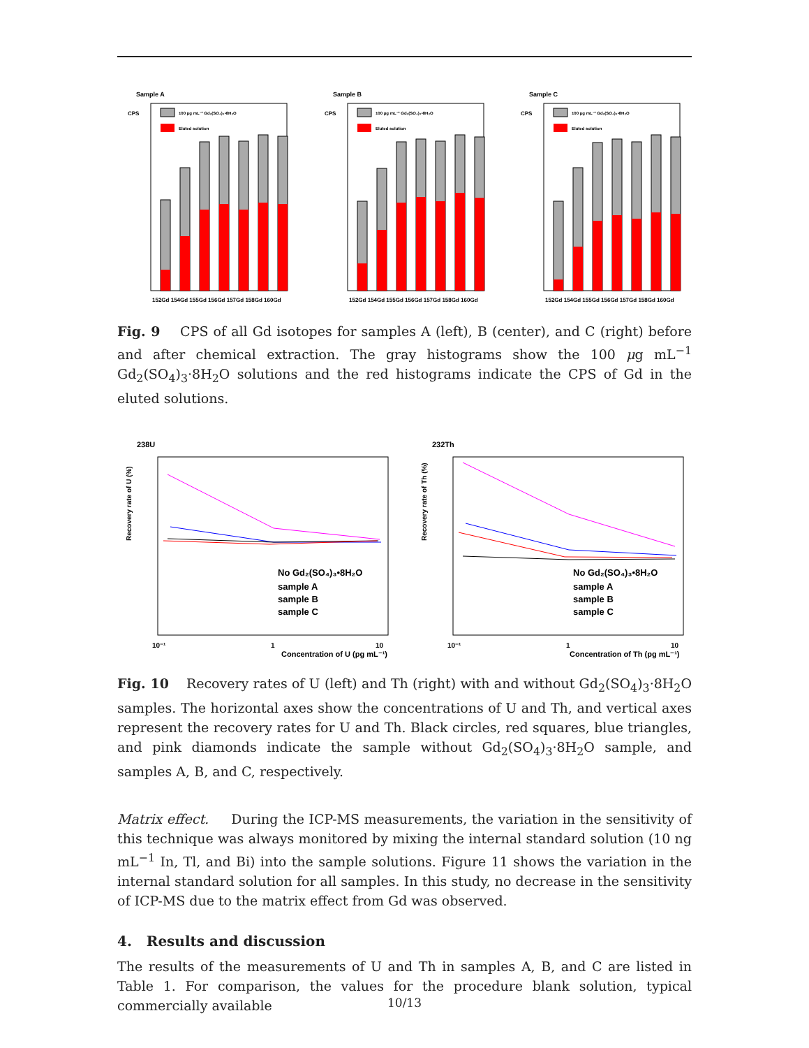Sample A
CPS
100 μg mL⁻¹ Gd₂(SO₄)₃•8H₂O
Eluted solution
152Gd 154Gd 155Gd 156Gd 157Gd 158Gd 160Gd
Sample B
CPS
100 μg mL⁻¹ Gd₂(SO₄)₃•8H₂O
Eluted solution
152Gd 154Gd 155Gd 156Gd 157Gd 158Gd 160Gd
Sample C
CPS
100 μg mL⁻¹ Gd₂(SO₄)₃•8H₂O
Eluted solution
152Gd 154Gd 155Gd 156Gd 157Gd 158Gd 160Gd
Fig. 9 CPS of all Gd isotopes for samples A (left), B (center), and C (right) before and after chemical extraction. The gray histograms show the 100 μg mL<sup>−1</sup> Gd<sub>2</sub>(SO<sub>4</sub>)<sub>3</sub>·8H<sub>2</sub>O solutions and the red histograms indicate the CPS of Gd in the eluted solutions.
238U
Recovery rate of U (%)
No Gd₂(SO₄)₃•8H₂O
sample A
sample B
sample C
10⁻¹
1
10
Concentration of U (pg mL⁻¹)
232Th
Recovery rate of Th (%)
No Gd₂(SO₄)₃•8H₂O
sample A
sample B
sample C
10⁻¹
1
10
Concentration of Th (pg mL⁻¹)
Fig. 10 Recovery rates of U (left) and Th (right) with and without Gd<sub>2</sub>(SO<sub>4</sub>)<sub>3</sub>·8H<sub>2</sub>O samples. The horizontal axes show the concentrations of U and Th, and vertical axes represent the recovery rates for U and Th. Black circles, red squares, blue triangles, and pink diamonds indicate the sample without Gd<sub>2</sub>(SO<sub>4</sub>)<sub>3</sub>·8H<sub>2</sub>O sample, and samples A, B, and C, respectively.
Matrix effect. During the ICP-MS measurements, the variation in the sensitivity of this technique was always monitored by mixing the internal standard solution (10 ng mL<sup>−1</sup> In, Tl, and Bi) into the sample solutions. Figure 11 shows the variation in the internal standard solution for all samples. In this study, no decrease in the sensitivity of ICP-MS due to the matrix effect from Gd was observed.
4. Results and discussion
The results of the measurements of U and Th in samples A, B, and C are listed in Table 1. For comparison, the values for the procedure blank solution, typical commercially available
10/13